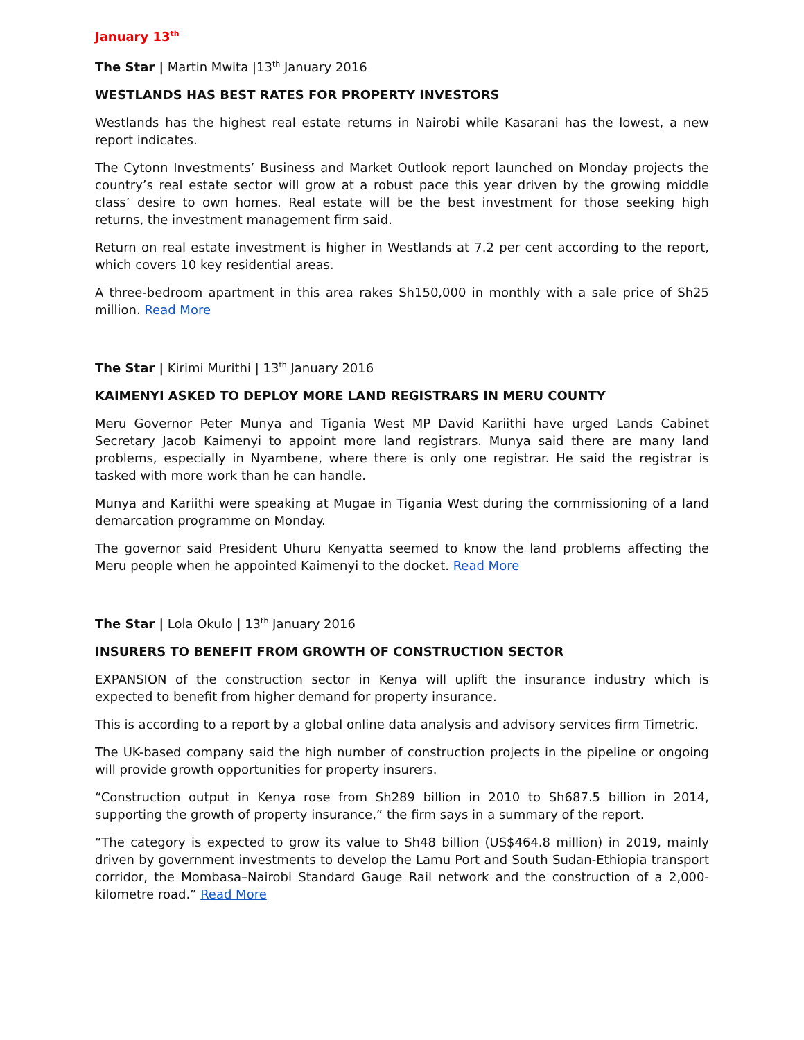January 13<sup>th</sup>
The Star | Martin Mwita |13<sup>th</sup> January 2016
WESTLANDS HAS BEST RATES FOR PROPERTY INVESTORS
Westlands has the highest real estate returns in Nairobi while Kasarani has the lowest, a new report indicates.
The Cytonn Investments’ Business and Market Outlook report launched on Monday projects the country’s real estate sector will grow at a robust pace this year driven by the growing middle class’ desire to own homes. Real estate will be the best investment for those seeking high returns, the investment management firm said.
Return on real estate investment is higher in Westlands at 7.2 per cent according to the report, which covers 10 key residential areas.
A three-bedroom apartment in this area rakes Sh150,000 in monthly with a sale price of Sh25 million. Read More
The Star | Kirimi Murithi | 13<sup>th</sup> January 2016
KAIMENYI ASKED TO DEPLOY MORE LAND REGISTRARS IN MERU COUNTY
Meru Governor Peter Munya and Tigania West MP David Kariithi have urged Lands Cabinet Secretary Jacob Kaimenyi to appoint more land registrars. Munya said there are many land problems, especially in Nyambene, where there is only one registrar. He said the registrar is tasked with more work than he can handle.
Munya and Kariithi were speaking at Mugae in Tigania West during the commissioning of a land demarcation programme on Monday.
The governor said President Uhuru Kenyatta seemed to know the land problems affecting the Meru people when he appointed Kaimenyi to the docket. Read More
The Star | Lola Okulo | 13<sup>th</sup> January 2016
INSURERS TO BENEFIT FROM GROWTH OF CONSTRUCTION SECTOR
EXPANSION of the construction sector in Kenya will uplift the insurance industry which is expected to benefit from higher demand for property insurance.
This is according to a report by a global online data analysis and advisory services firm Timetric.
The UK-based company said the high number of construction projects in the pipeline or ongoing will provide growth opportunities for property insurers.
“Construction output in Kenya rose from Sh289 billion in 2010 to Sh687.5 billion in 2014, supporting the growth of property insurance,” the firm says in a summary of the report.
“The category is expected to grow its value to Sh48 billion (US$464.8 million) in 2019, mainly driven by government investments to develop the Lamu Port and South Sudan-Ethiopia transport corridor, the Mombasa–Nairobi Standard Gauge Rail network and the construction of a 2,000-kilometre road.” Read More